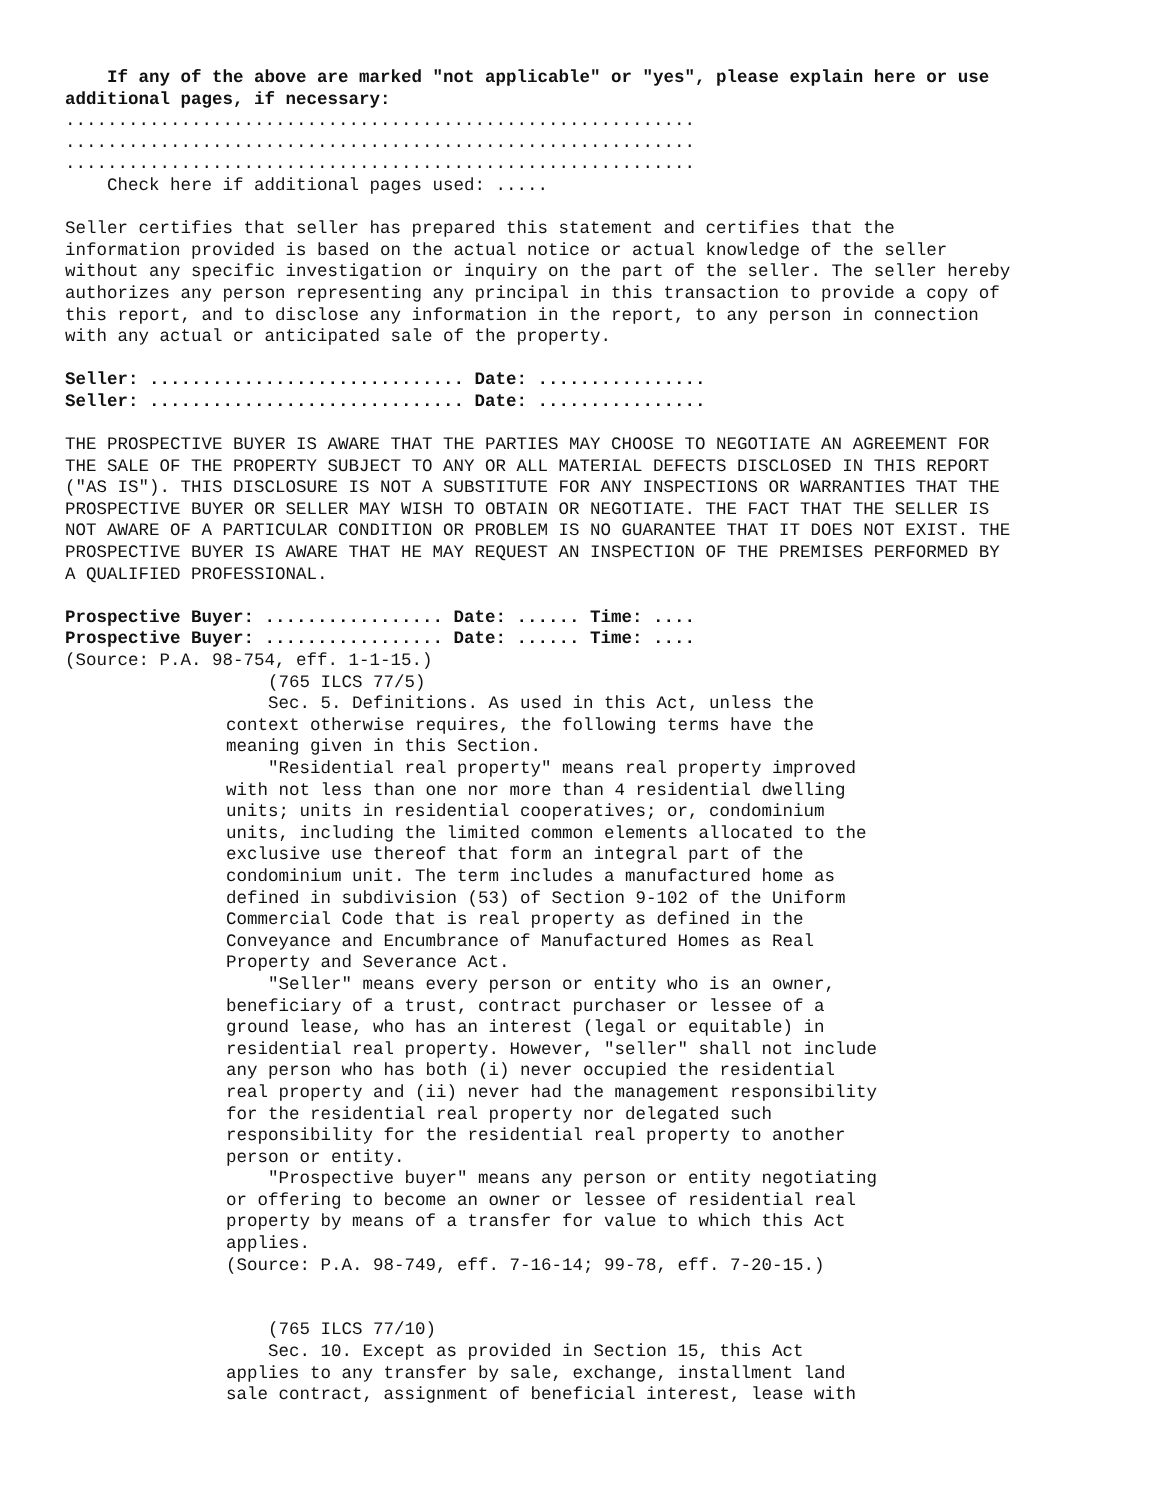If any of the above are marked "not applicable" or "yes", please explain here or use
additional pages, if necessary:
............................................................
............................................................
............................................................
    Check here if additional pages used: .....

Seller certifies that seller has prepared this statement and certifies that the
information provided is based on the actual notice or actual knowledge of the seller
without any specific investigation or inquiry on the part of the seller. The seller hereby
authorizes any person representing any principal in this transaction to provide a copy of
this report, and to disclose any information in the report, to any person in connection
with any actual or anticipated sale of the property.

Seller: .............................. Date: ................
Seller: .............................. Date: ................

THE PROSPECTIVE BUYER IS AWARE THAT THE PARTIES MAY CHOOSE TO NEGOTIATE AN AGREEMENT FOR
THE SALE OF THE PROPERTY SUBJECT TO ANY OR ALL MATERIAL DEFECTS DISCLOSED IN THIS REPORT
("AS IS"). THIS DISCLOSURE IS NOT A SUBSTITUTE FOR ANY INSPECTIONS OR WARRANTIES THAT THE
PROSPECTIVE BUYER OR SELLER MAY WISH TO OBTAIN OR NEGOTIATE. THE FACT THAT THE SELLER IS
NOT AWARE OF A PARTICULAR CONDITION OR PROBLEM IS NO GUARANTEE THAT IT DOES NOT EXIST. THE
PROSPECTIVE BUYER IS AWARE THAT HE MAY REQUEST AN INSPECTION OF THE PREMISES PERFORMED BY
A QUALIFIED PROFESSIONAL.

Prospective Buyer: ................. Date: ...... Time: ....
Prospective Buyer: ................. Date: ...... Time: ....
(Source: P.A. 98-754, eff. 1-1-15.)
    (765 ILCS 77/5)
    Sec. 5. Definitions. As used in this Act, unless the
context otherwise requires, the following terms have the
meaning given in this Section.
    "Residential real property" means real property improved
with not less than one nor more than 4 residential dwelling
units; units in residential cooperatives; or, condominium
units, including the limited common elements allocated to the
exclusive use thereof that form an integral part of the
condominium unit. The term includes a manufactured home as
defined in subdivision (53) of Section 9-102 of the Uniform
Commercial Code that is real property as defined in the
Conveyance and Encumbrance of Manufactured Homes as Real
Property and Severance Act.
    "Seller" means every person or entity who is an owner,
beneficiary of a trust, contract purchaser or lessee of a
ground lease, who has an interest (legal or equitable) in
residential real property. However, "seller" shall not include
any person who has both (i) never occupied the residential
real property and (ii) never had the management responsibility
for the residential real property nor delegated such
responsibility for the residential real property to another
person or entity.
    "Prospective buyer" means any person or entity negotiating
or offering to become an owner or lessee of residential real
property by means of a transfer for value to which this Act
applies.
(Source: P.A. 98-749, eff. 7-16-14; 99-78, eff. 7-20-15.)


    (765 ILCS 77/10)
    Sec. 10. Except as provided in Section 15, this Act
applies to any transfer by sale, exchange, installment land
sale contract, assignment of beneficial interest, lease with